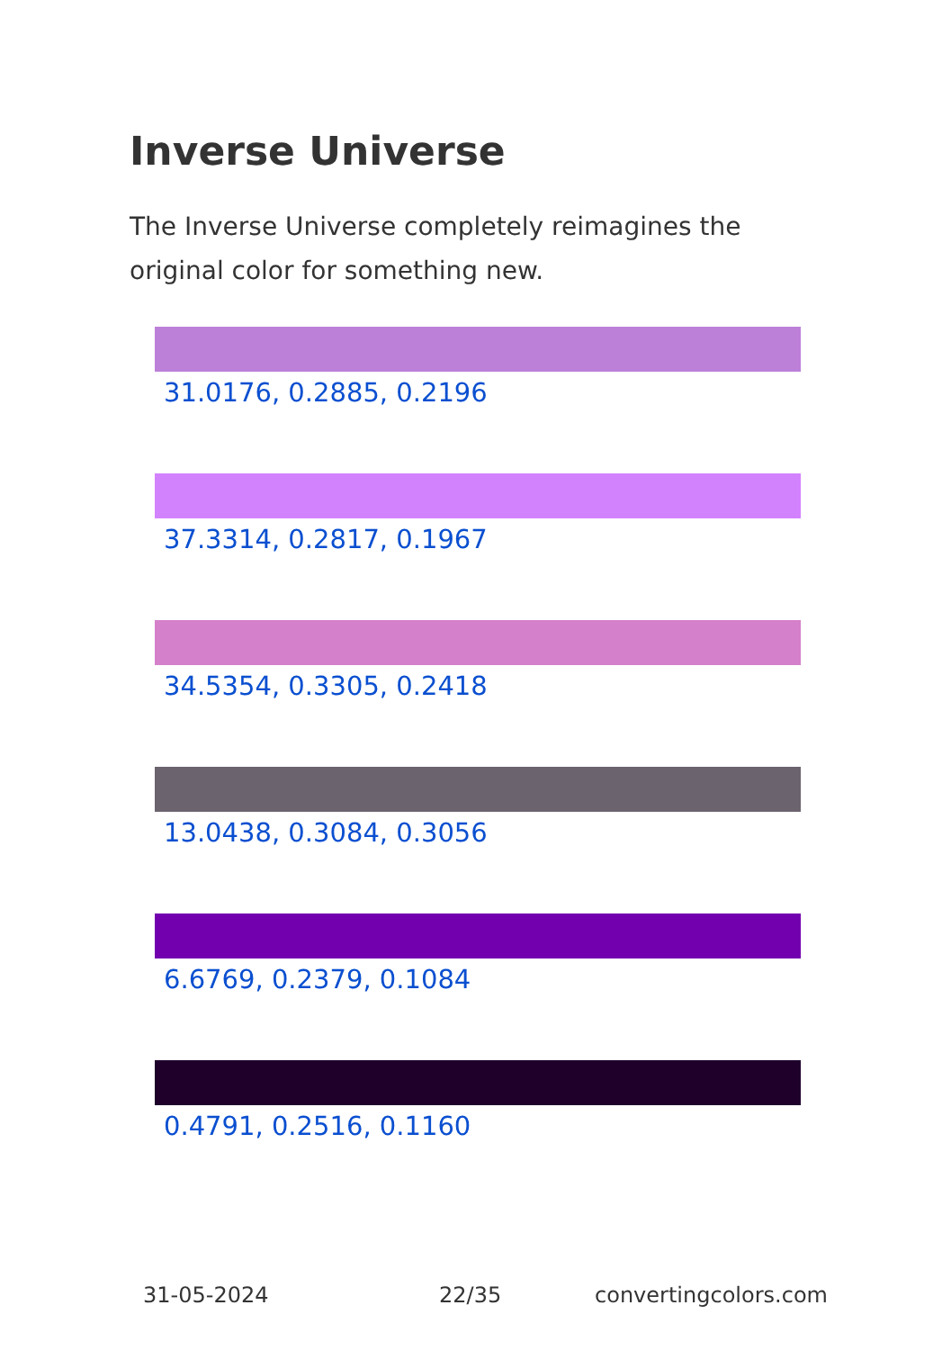Inverse Universe
The Inverse Universe completely reimagines the original color for something new.
31.0176, 0.2885, 0.2196
37.3314, 0.2817, 0.1967
34.5354, 0.3305, 0.2418
13.0438, 0.3084, 0.3056
6.6769, 0.2379, 0.1084
0.4791, 0.2516, 0.1160
31-05-2024 22/35 convertingcolors.com